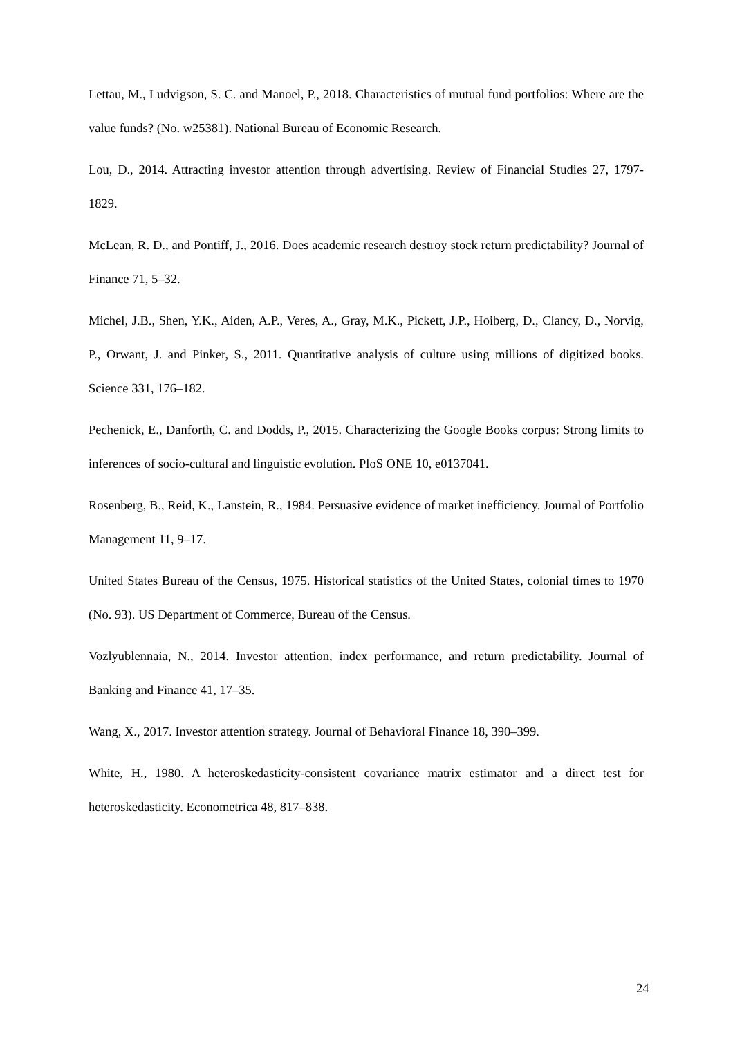Lettau, M., Ludvigson, S. C. and Manoel, P., 2018. Characteristics of mutual fund portfolios: Where are the value funds? (No. w25381). National Bureau of Economic Research.
Lou, D., 2014. Attracting investor attention through advertising. Review of Financial Studies 27, 1797-1829.
McLean, R. D., and Pontiff, J., 2016. Does academic research destroy stock return predictability? Journal of Finance 71, 5–32.
Michel, J.B., Shen, Y.K., Aiden, A.P., Veres, A., Gray, M.K., Pickett, J.P., Hoiberg, D., Clancy, D., Norvig, P., Orwant, J. and Pinker, S., 2011. Quantitative analysis of culture using millions of digitized books. Science 331, 176–182.
Pechenick, E., Danforth, C. and Dodds, P., 2015. Characterizing the Google Books corpus: Strong limits to inferences of socio-cultural and linguistic evolution. PloS ONE 10, e0137041.
Rosenberg, B., Reid, K., Lanstein, R., 1984. Persuasive evidence of market inefficiency. Journal of Portfolio Management 11, 9–17.
United States Bureau of the Census, 1975. Historical statistics of the United States, colonial times to 1970 (No. 93). US Department of Commerce, Bureau of the Census.
Vozlyublennaia, N., 2014. Investor attention, index performance, and return predictability. Journal of Banking and Finance 41, 17–35.
Wang, X., 2017. Investor attention strategy. Journal of Behavioral Finance 18, 390–399.
White, H., 1980. A heteroskedasticity-consistent covariance matrix estimator and a direct test for heteroskedasticity. Econometrica 48, 817–838.
24